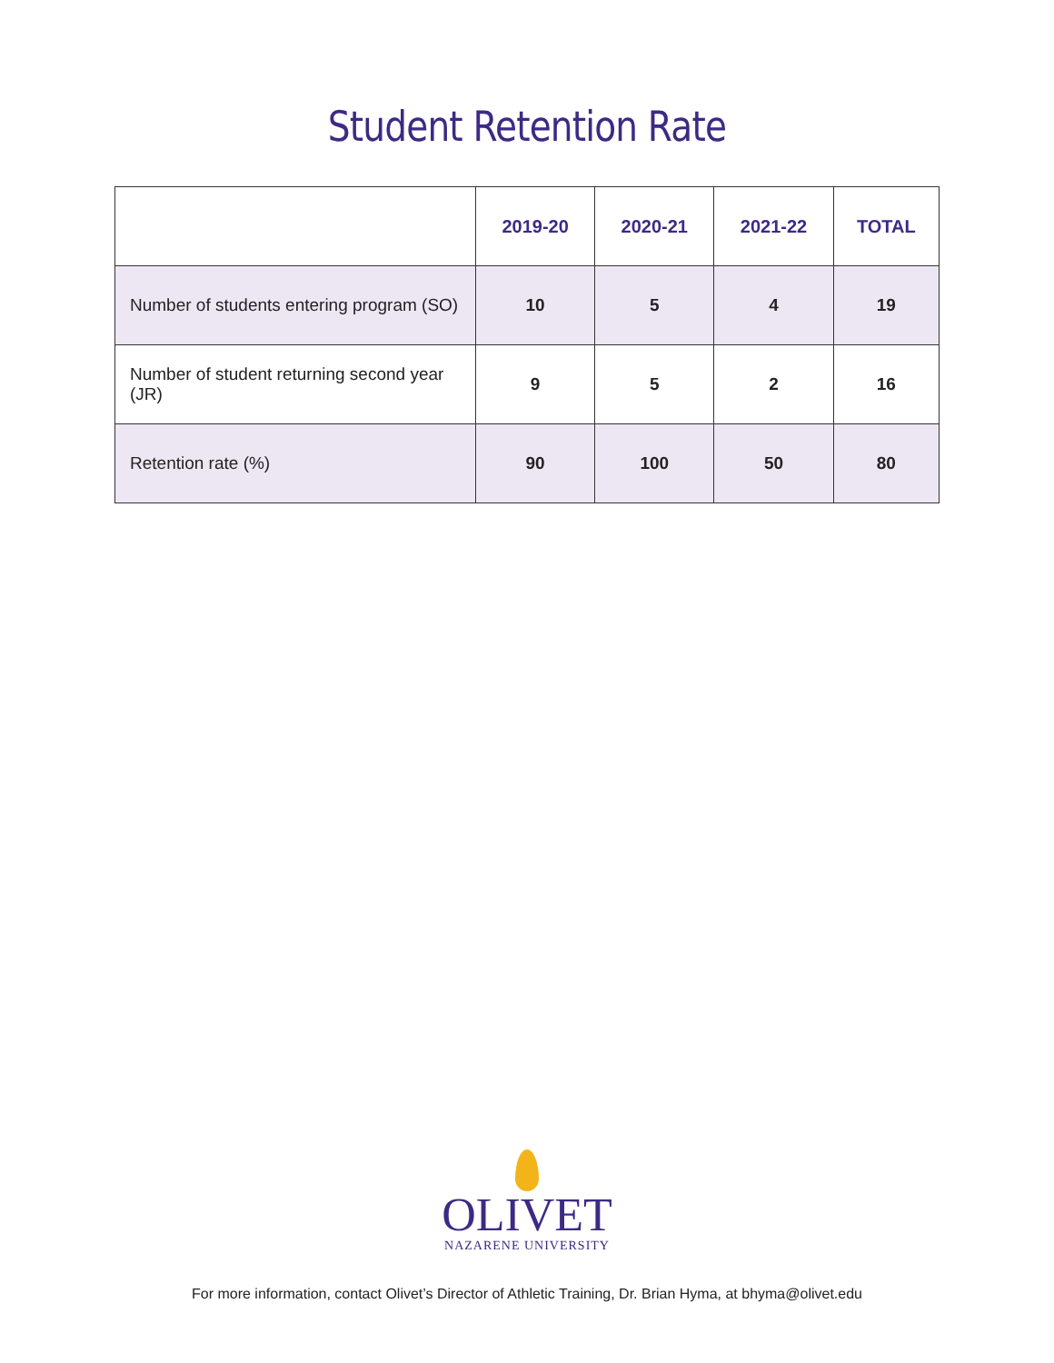Student Retention Rate
| | 2019-20 | 2020-21 | 2021-22 | TOTAL |
| --- | --- | --- | --- | --- |
| Number of students entering program (SO) | 10 | 5 | 4 | 19 |
| Number of student returning second year (JR) | 9 | 5 | 2 | 16 |
| Retention rate (%) | 90 | 100 | 50 | 80 |
OLIVET
NAZARENE UNIVERSITY
For more information, contact Olivet’s Director of Athletic Training, Dr. Brian Hyma, at bhyma@olivet.edu